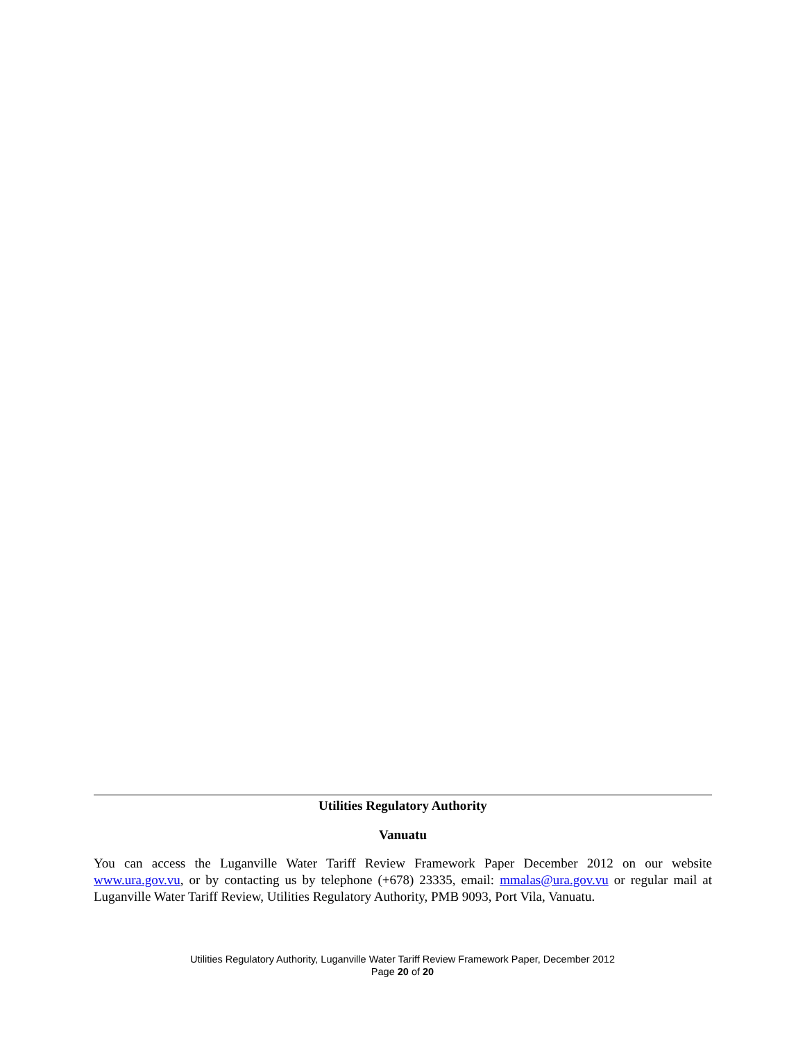Utilities Regulatory Authority
Vanuatu
You can access the Luganville Water Tariff Review Framework Paper December 2012 on our website www.ura.gov.vu, or by contacting us by telephone (+678) 23335, email: mmalas@ura.gov.vu or regular mail at Luganville Water Tariff Review, Utilities Regulatory Authority, PMB 9093, Port Vila, Vanuatu.
Utilities Regulatory Authority, Luganville Water Tariff Review Framework Paper, December 2012
Page 20 of 20